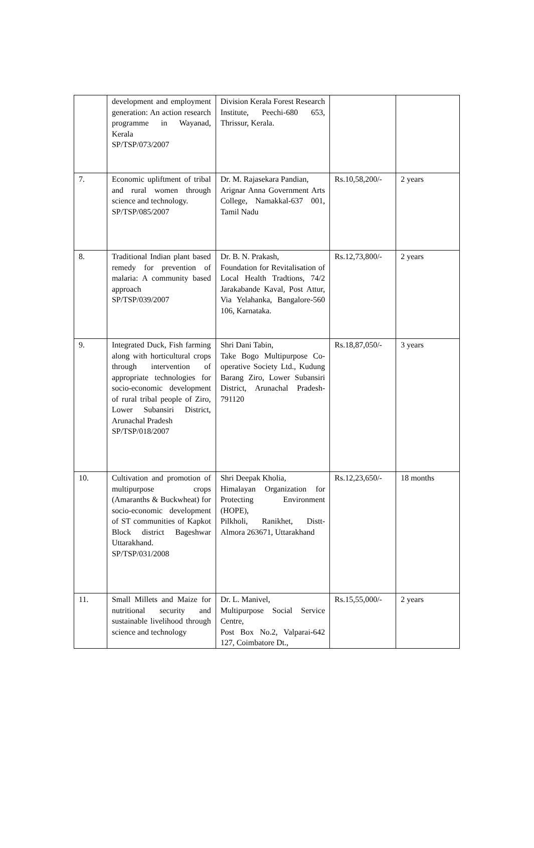| | development and employment generation: An action research programme in Wayanad, Kerala SP/TSP/073/2007 | Division Kerala Forest Research Institute, Peechi-680 653, Thrissur, Kerala. | | |
| 7. | Economic upliftment of tribal and rural women through science and technology. SP/TSP/085/2007 | Dr. M. Rajasekara Pandian, Arignar Anna Government Arts College, Namakkal-637 001, Tamil Nadu | Rs.10,58,200/- | 2 years |
| 8. | Traditional Indian plant based remedy for prevention of malaria: A community based approach SP/TSP/039/2007 | Dr. B. N. Prakash, Foundation for Revitalisation of Local Health Tradtions, 74/2 Jarakabande Kaval, Post Attur, Via Yelahanka, Bangalore-560 106, Karnataka. | Rs.12,73,800/- | 2 years |
| 9. | Integrated Duck, Fish farming along with horticultural crops through intervention of appropriate technologies for socio-economic development of rural tribal people of Ziro, Lower Subansiri District, Arunachal Pradesh SP/TSP/018/2007 | Shri Dani Tabin, Take Bogo Multipurpose Co-operative Society Ltd., Kudung Barang Ziro, Lower Subansiri District, Arunachal Pradesh-791120 | Rs.18,87,050/- | 3 years |
| 10. | Cultivation and promotion of multipurpose crops (Amaranths & Buckwheat) for socio-economic development of ST communities of Kapkot Block district Bageshwar Uttarakhand. SP/TSP/031/2008 | Shri Deepak Kholia, Himalayan Organization for Protecting Environment (HOPE), Pilkholi, Ranikhet, Distt-Almora 263671, Uttarakhand | Rs.12,23,650/- | 18 months |
| 11. | Small Millets and Maize for nutritional security and sustainable livelihood through science and technology | Dr. L. Manivel, Multipurpose Social Service Centre, Post Box No.2, Valparai-642 127, Coimbatore Dt., | Rs.15,55,000/- | 2 years |